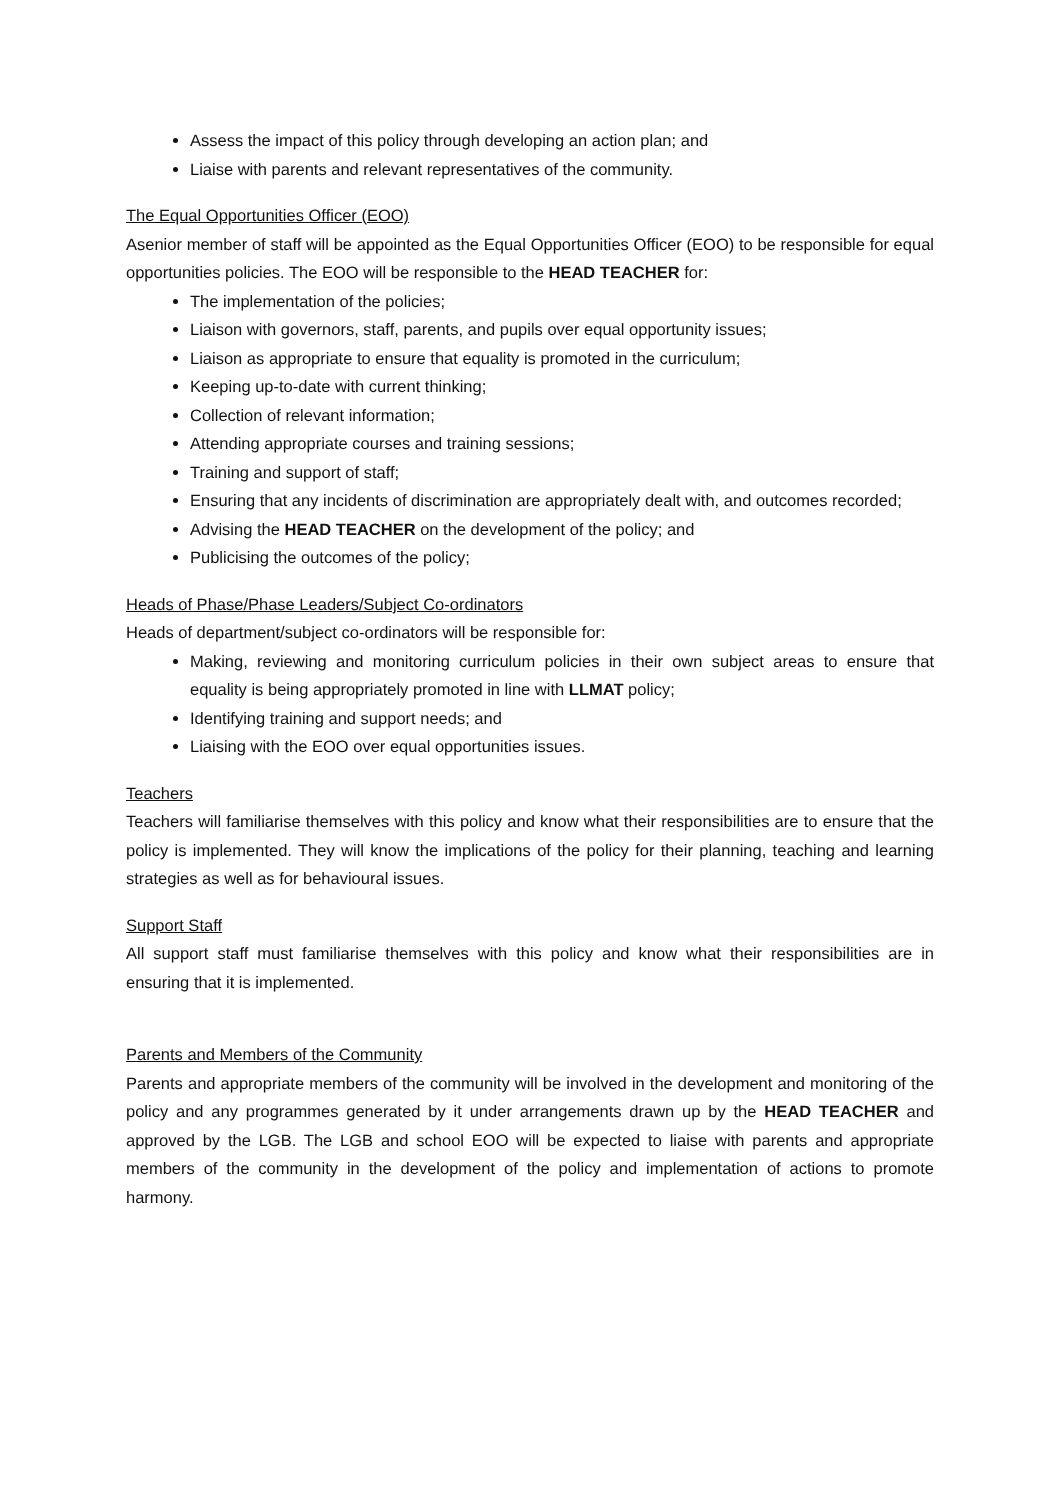Assess the impact of this policy through developing an action plan; and
Liaise with parents and relevant representatives of the community.
The Equal Opportunities Officer (EOO)
Asenior member of staff will be appointed as the Equal Opportunities Officer (EOO) to be responsible for equal opportunities policies. The EOO will be responsible to the HEAD TEACHER for:
The implementation of the policies;
Liaison with governors, staff, parents, and pupils over equal opportunity issues;
Liaison as appropriate to ensure that equality is promoted in the curriculum;
Keeping up-to-date with current thinking;
Collection of relevant information;
Attending appropriate courses and training sessions;
Training and support of staff;
Ensuring that any incidents of discrimination are appropriately dealt with, and outcomes recorded;
Advising the HEAD TEACHER on the development of the policy; and
Publicising the outcomes of the policy;
Heads of Phase/Phase Leaders/Subject Co-ordinators
Heads of department/subject co-ordinators will be responsible for:
Making, reviewing and monitoring curriculum policies in their own subject areas to ensure that equality is being appropriately promoted in line with LLMAT policy;
Identifying training and support needs; and
Liaising with the EOO over equal opportunities issues.
Teachers
Teachers will familiarise themselves with this policy and know what their responsibilities are to ensure that the policy is implemented. They will know the implications of the policy for their planning, teaching and learning strategies as well as for behavioural issues.
Support Staff
All support staff must familiarise themselves with this policy and know what their responsibilities are in ensuring that it is implemented.
Parents and Members of the Community
Parents and appropriate members of the community will be involved in the development and monitoring of the policy and any programmes generated by it under arrangements drawn up by the HEAD TEACHER and approved by the LGB. The LGB and school EOO will be expected to liaise with parents and appropriate members of the community in the development of the policy and implementation of actions to promote harmony.